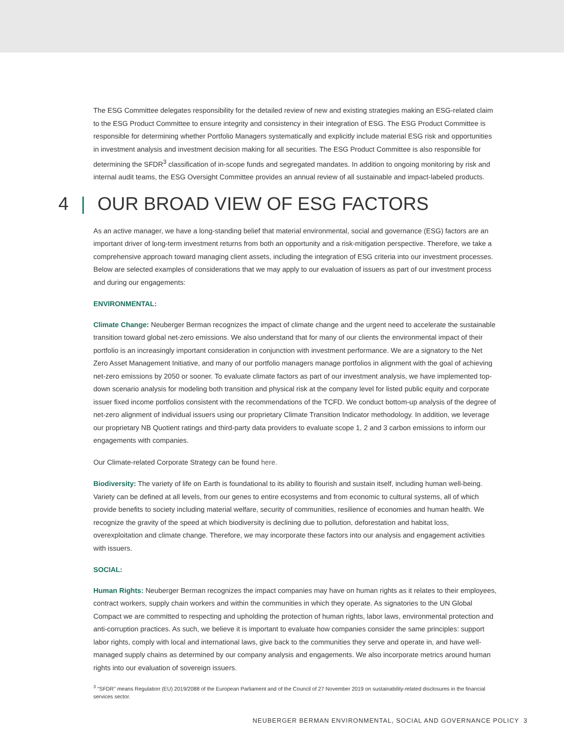The ESG Committee delegates responsibility for the detailed review of new and existing strategies making an ESG-related claim to the ESG Product Committee to ensure integrity and consistency in their integration of ESG. The ESG Product Committee is responsible for determining whether Portfolio Managers systematically and explicitly include material ESG risk and opportunities in investment analysis and investment decision making for all securities. The ESG Product Committee is also responsible for determining the SFDR<sup>3</sup> classification of in-scope funds and segregated mandates. In addition to ongoing monitoring by risk and internal audit teams, the ESG Oversight Committee provides an annual review of all sustainable and impact-labeled products.
4 | OUR BROAD VIEW OF ESG FACTORS
As an active manager, we have a long-standing belief that material environmental, social and governance (ESG) factors are an important driver of long-term investment returns from both an opportunity and a risk-mitigation perspective. Therefore, we take a comprehensive approach toward managing client assets, including the integration of ESG criteria into our investment processes. Below are selected examples of considerations that we may apply to our evaluation of issuers as part of our investment process and during our engagements:
ENVIRONMENTAL:
Climate Change: Neuberger Berman recognizes the impact of climate change and the urgent need to accelerate the sustainable transition toward global net-zero emissions. We also understand that for many of our clients the environmental impact of their portfolio is an increasingly important consideration in conjunction with investment performance. We are a signatory to the Net Zero Asset Management Initiative, and many of our portfolio managers manage portfolios in alignment with the goal of achieving net-zero emissions by 2050 or sooner. To evaluate climate factors as part of our investment analysis, we have implemented top-down scenario analysis for modeling both transition and physical risk at the company level for listed public equity and corporate issuer fixed income portfolios consistent with the recommendations of the TCFD. We conduct bottom-up analysis of the degree of net-zero alignment of individual issuers using our proprietary Climate Transition Indicator methodology. In addition, we leverage our proprietary NB Quotient ratings and third-party data providers to evaluate scope 1, 2 and 3 carbon emissions to inform our engagements with companies.
Our Climate-related Corporate Strategy can be found here.
Biodiversity: The variety of life on Earth is foundational to its ability to flourish and sustain itself, including human well-being. Variety can be defined at all levels, from our genes to entire ecosystems and from economic to cultural systems, all of which provide benefits to society including material welfare, security of communities, resilience of economies and human health. We recognize the gravity of the speed at which biodiversity is declining due to pollution, deforestation and habitat loss, overexploitation and climate change. Therefore, we may incorporate these factors into our analysis and engagement activities with issuers.
SOCIAL:
Human Rights: Neuberger Berman recognizes the impact companies may have on human rights as it relates to their employees, contract workers, supply chain workers and within the communities in which they operate. As signatories to the UN Global Compact we are committed to respecting and upholding the protection of human rights, labor laws, environmental protection and anti-corruption practices. As such, we believe it is important to evaluate how companies consider the same principles: support labor rights, comply with local and international laws, give back to the communities they serve and operate in, and have well-managed supply chains as determined by our company analysis and engagements. We also incorporate metrics around human rights into our evaluation of sovereign issuers.
<sup>3</sup> "SFDR" means Regulation (EU) 2019/2088 of the European Parliament and of the Council of 27 November 2019 on sustainability-related disclosures in the financial services sector.
NEUBERGER BERMAN ENVIRONMENTAL, SOCIAL AND GOVERNANCE POLICY 3